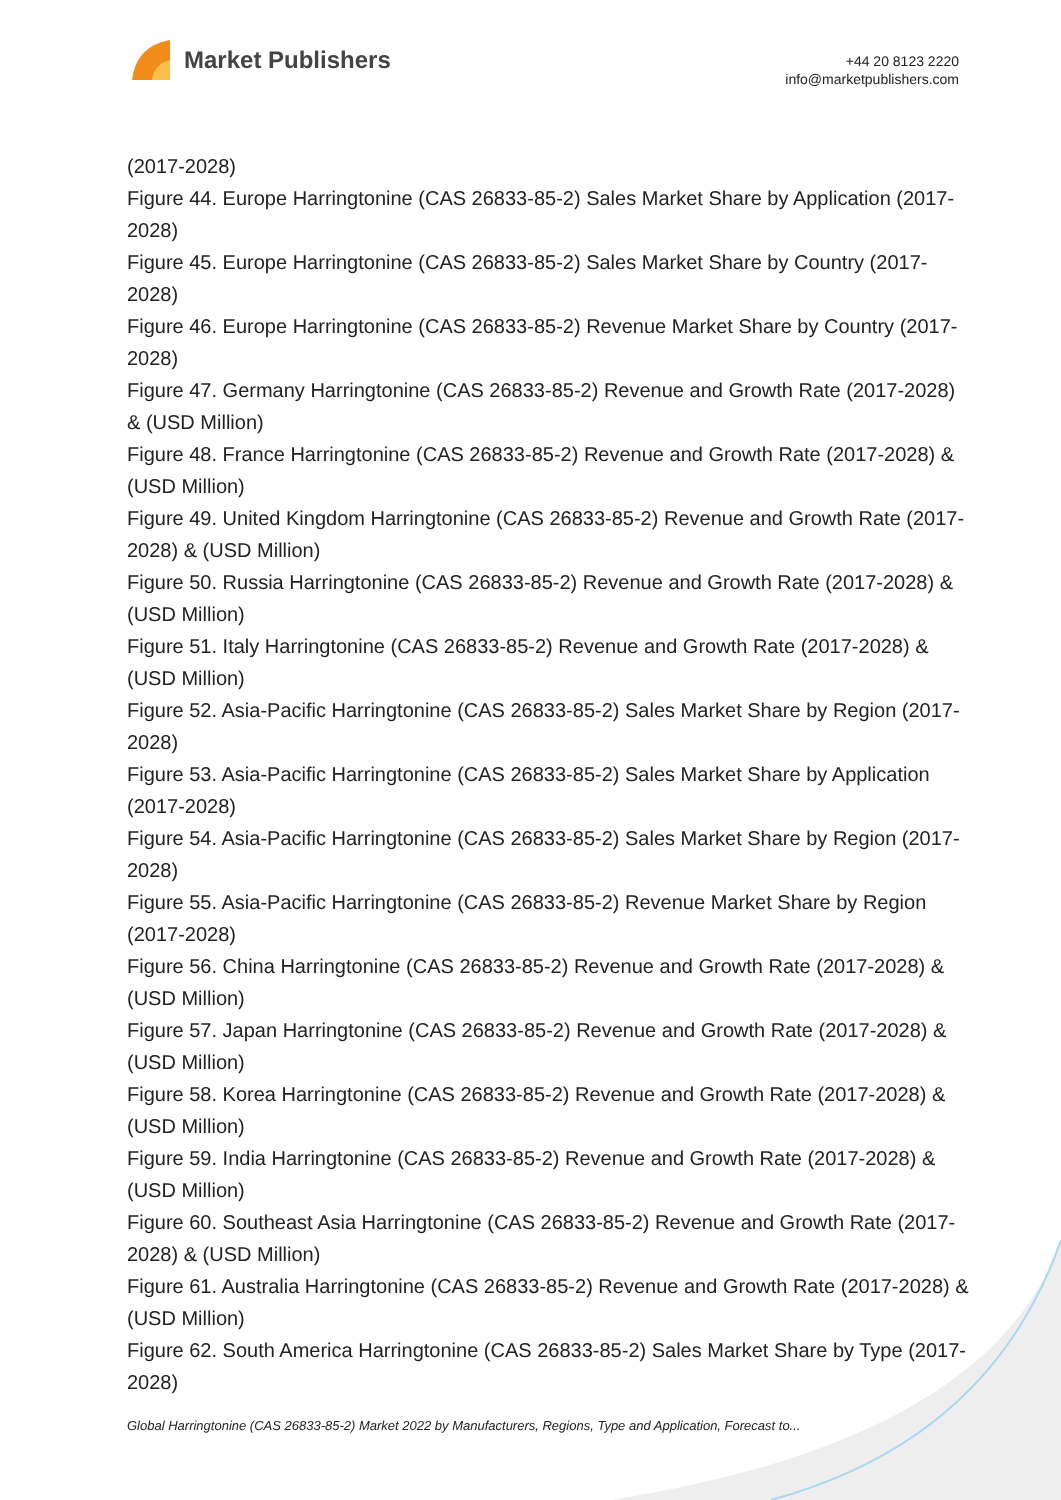Market Publishers
+44 20 8123 2220
info@marketpublishers.com
(2017-2028)
Figure 44. Europe Harringtonine (CAS 26833-85-2) Sales Market Share by Application (2017-2028)
Figure 45. Europe Harringtonine (CAS 26833-85-2) Sales Market Share by Country (2017-2028)
Figure 46. Europe Harringtonine (CAS 26833-85-2) Revenue Market Share by Country (2017-2028)
Figure 47. Germany Harringtonine (CAS 26833-85-2) Revenue and Growth Rate (2017-2028) & (USD Million)
Figure 48. France Harringtonine (CAS 26833-85-2) Revenue and Growth Rate (2017-2028) & (USD Million)
Figure 49. United Kingdom Harringtonine (CAS 26833-85-2) Revenue and Growth Rate (2017-2028) & (USD Million)
Figure 50. Russia Harringtonine (CAS 26833-85-2) Revenue and Growth Rate (2017-2028) & (USD Million)
Figure 51. Italy Harringtonine (CAS 26833-85-2) Revenue and Growth Rate (2017-2028) & (USD Million)
Figure 52. Asia-Pacific Harringtonine (CAS 26833-85-2) Sales Market Share by Region (2017-2028)
Figure 53. Asia-Pacific Harringtonine (CAS 26833-85-2) Sales Market Share by Application (2017-2028)
Figure 54. Asia-Pacific Harringtonine (CAS 26833-85-2) Sales Market Share by Region (2017-2028)
Figure 55. Asia-Pacific Harringtonine (CAS 26833-85-2) Revenue Market Share by Region (2017-2028)
Figure 56. China Harringtonine (CAS 26833-85-2) Revenue and Growth Rate (2017-2028) & (USD Million)
Figure 57. Japan Harringtonine (CAS 26833-85-2) Revenue and Growth Rate (2017-2028) & (USD Million)
Figure 58. Korea Harringtonine (CAS 26833-85-2) Revenue and Growth Rate (2017-2028) & (USD Million)
Figure 59. India Harringtonine (CAS 26833-85-2) Revenue and Growth Rate (2017-2028) & (USD Million)
Figure 60. Southeast Asia Harringtonine (CAS 26833-85-2) Revenue and Growth Rate (2017-2028) & (USD Million)
Figure 61. Australia Harringtonine (CAS 26833-85-2) Revenue and Growth Rate (2017-2028) & (USD Million)
Figure 62. South America Harringtonine (CAS 26833-85-2) Sales Market Share by Type (2017-2028)
Global Harringtonine (CAS 26833-85-2) Market 2022 by Manufacturers, Regions, Type and Application, Forecast to...